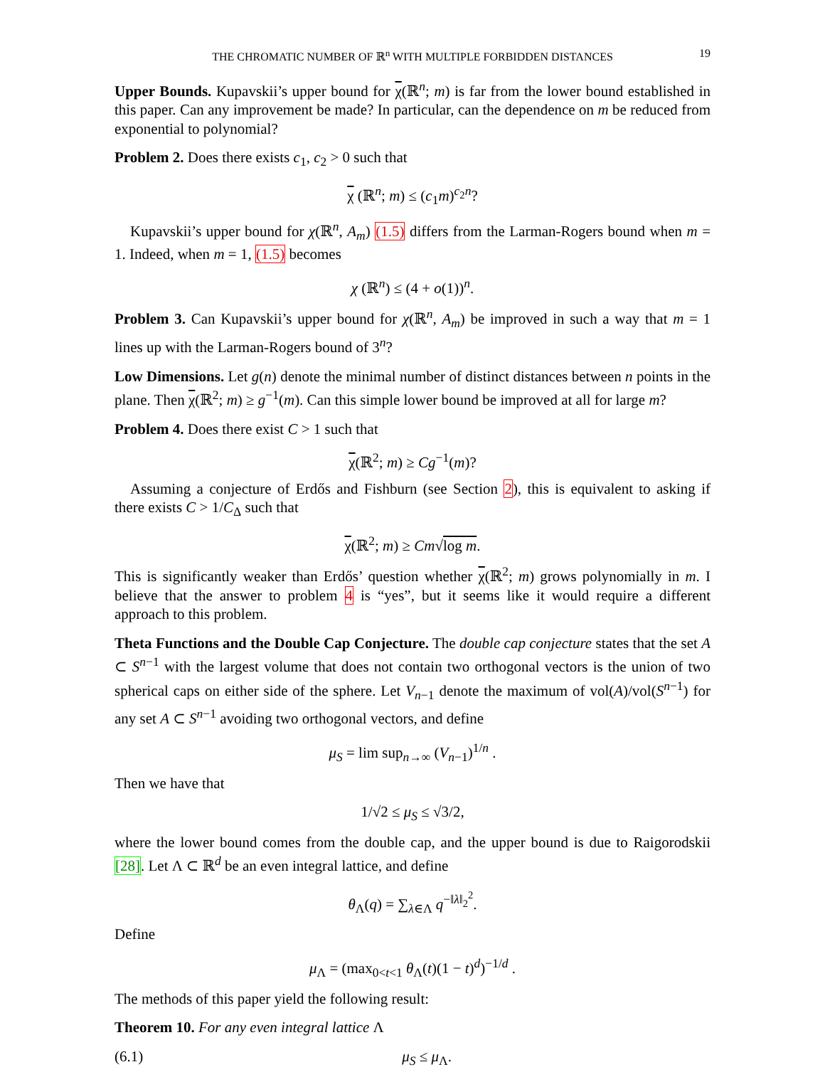THE CHROMATIC NUMBER OF ℝ<sup>n</sup> WITH MULTIPLE FORBIDDEN DISTANCES 19
Upper Bounds. Kupavskii’s upper bound for χ(ℝ<sup>n</sup>; m) is far from the lower bound established in this paper. Can any improvement be made? In particular, can the dependence on m be reduced from exponential to polynomial?
Problem 2. Does there exists c<sub>1</sub>, c<sub>2</sub> > 0 such that
χ (ℝ<sup>n</sup>; m) ≤ (c<sub>1</sub>m)<sup>c<sub>2</sub>n</sup>?
Kupavskii’s upper bound for χ(ℝ<sup>n</sup>, A<sub>m</sub>) (1.5) differs from the Larman-Rogers bound when m = 1. Indeed, when m = 1, (1.5) becomes
χ (ℝ<sup>n</sup>) ≤ (4 + o(1))<sup>n</sup>.
Problem 3. Can Kupavskii’s upper bound for χ(ℝ<sup>n</sup>, A<sub>m</sub>) be improved in such a way that m = 1 lines up with the Larman-Rogers bound of 3<sup>n</sup>?
Low Dimensions. Let g(n) denote the minimal number of distinct distances between n points in the plane. Then χ(ℝ<sup>2</sup>; m) ≥ g<sup>−1</sup>(m). Can this simple lower bound be improved at all for large m?
Problem 4. Does there exist C > 1 such that
χ(ℝ<sup>2</sup>; m) ≥ Cg<sup>−1</sup>(m)?
Assuming a conjecture of Erdős and Fishburn (see Section 2), this is equivalent to asking if there exists C > 1/C<sub>Δ</sub> such that
χ(ℝ<sup>2</sup>; m) ≥ Cm√log m.
This is significantly weaker than Erdős’ question whether χ(ℝ<sup>2</sup>; m) grows polynomially in m. I believe that the answer to problem 4 is “yes”, but it seems like it would require a different approach to this problem.
Theta Functions and the Double Cap Conjecture. The double cap conjecture states that the set A ⊂ S<sup>n−1</sup> with the largest volume that does not contain two orthogonal vectors is the union of two spherical caps on either side of the sphere. Let V<sub>n−1</sub> denote the maximum of vol(A)/vol(S<sup>n−1</sup>) for any set A ⊂ S<sup>n−1</sup> avoiding two orthogonal vectors, and define
μ<sub>S</sub> = lim sup<sub>n→∞</sub> (V<sub>n−1</sub>)<sup>1/n</sup> .
Then we have that
1/√2 ≤ μ<sub>S</sub> ≤ √3/2,
where the lower bound comes from the double cap, and the upper bound is due to Raigorodskii [28]. Let Λ ⊂ ℝ<sup>d</sup> be an even integral lattice, and define
θ<sub>Λ</sub>(q) = ∑<sub>λ∈Λ</sub> q<sup>−‖λ‖<sub>2</sub><sup>2</sup></sup>.
Define
μ<sub>Λ</sub> = (max<sub>0<t<1</sub> θ<sub>Λ</sub>(t)(1 − t)<sup>d</sup>)<sup>−1/d</sup> .
The methods of this paper yield the following result:
Theorem 10. For any even integral lattice Λ
(6.1) μ<sub>S</sub> ≤ μ<sub>Λ</sub>.